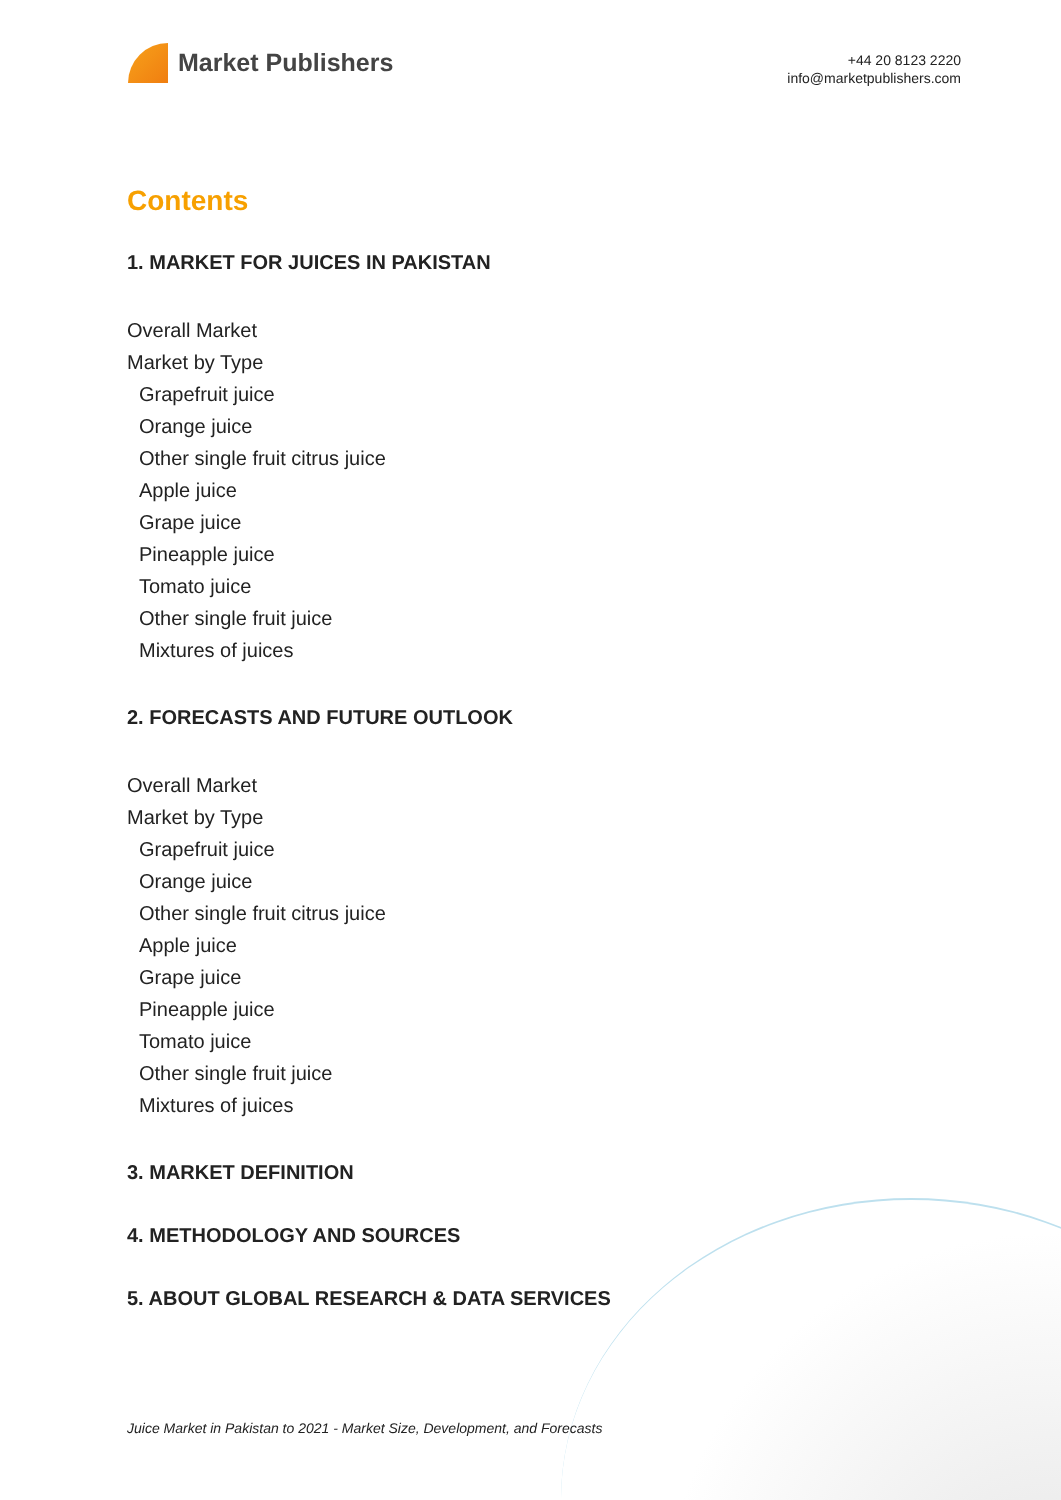Market Publishers
+44 20 8123 2220
info@marketpublishers.com
Contents
1. MARKET FOR JUICES IN PAKISTAN
Overall Market
Market by Type
Grapefruit juice
Orange juice
Other single fruit citrus juice
Apple juice
Grape juice
Pineapple juice
Tomato juice
Other single fruit juice
Mixtures of juices
2. FORECASTS AND FUTURE OUTLOOK
Overall Market
Market by Type
Grapefruit juice
Orange juice
Other single fruit citrus juice
Apple juice
Grape juice
Pineapple juice
Tomato juice
Other single fruit juice
Mixtures of juices
3. MARKET DEFINITION
4. METHODOLOGY AND SOURCES
5. ABOUT GLOBAL RESEARCH & DATA SERVICES
Juice Market in Pakistan to 2021 - Market Size, Development, and Forecasts